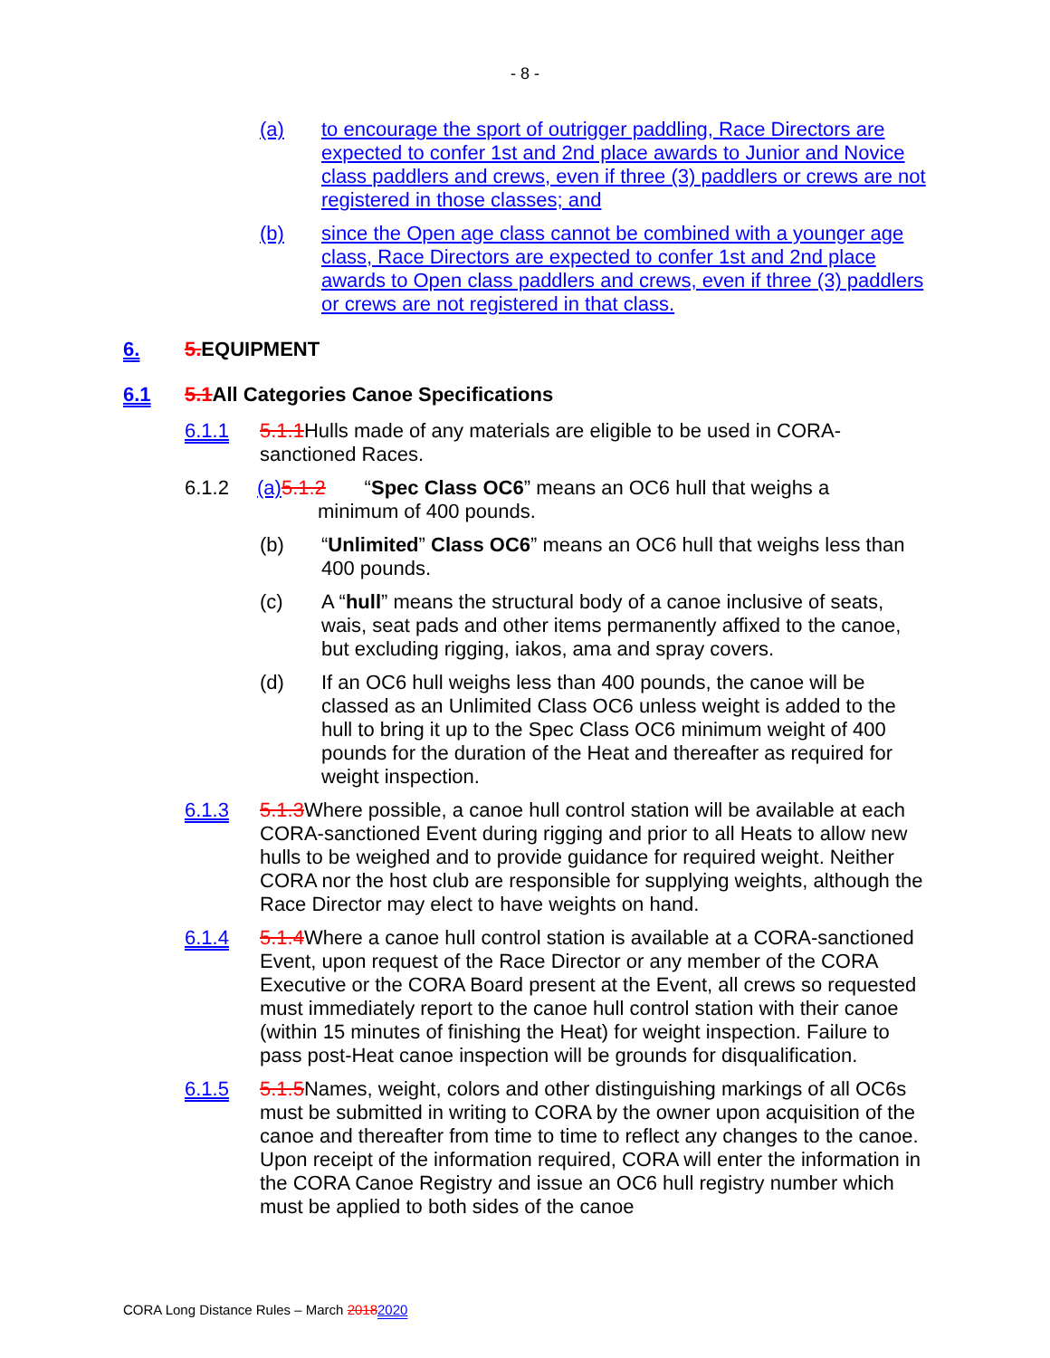- 8 -
(a) to encourage the sport of outrigger paddling, Race Directors are expected to confer 1st and 2nd place awards to Junior and Novice class paddlers and crews, even if three (3) paddlers or crews are not registered in those classes; and
(b) since the Open age class cannot be combined with a younger age class, Race Directors are expected to confer 1st and 2nd place awards to Open class paddlers and crews, even if three (3) paddlers or crews are not registered in that class.
6. 5. EQUIPMENT
6.1 5.1 All Categories Canoe Specifications
6.1.1 5.1.1 Hulls made of any materials are eligible to be used in CORA-sanctioned Races.
6.1.2 (a) 5.1.2 “Spec Class OC6” means an OC6 hull that weighs a
minimum of 400 pounds.
(b) “Unlimited” Class OC6” means an OC6 hull that weighs less than 400 pounds.
(c) A “hull” means the structural body of a canoe inclusive of seats, wais, seat pads and other items permanently affixed to the canoe, but excluding rigging, iakos, ama and spray covers.
(d) If an OC6 hull weighs less than 400 pounds, the canoe will be classed as an Unlimited Class OC6 unless weight is added to the hull to bring it up to the Spec Class OC6 minimum weight of 400 pounds for the duration of the Heat and thereafter as required for weight inspection.
6.1.3 5.1.3 Where possible, a canoe hull control station will be available at each CORA-sanctioned Event during rigging and prior to all Heats to allow new hulls to be weighed and to provide guidance for required weight. Neither CORA nor the host club are responsible for supplying weights, although the Race Director may elect to have weights on hand.
6.1.4 5.1.4 Where a canoe hull control station is available at a CORA-sanctioned Event, upon request of the Race Director or any member of the CORA Executive or the CORA Board present at the Event, all crews so requested must immediately report to the canoe hull control station with their canoe (within 15 minutes of finishing the Heat) for weight inspection. Failure to pass post-Heat canoe inspection will be grounds for disqualification.
6.1.5 5.1.5 Names, weight, colors and other distinguishing markings of all OC6s must be submitted in writing to CORA by the owner upon acquisition of the canoe and thereafter from time to time to reflect any changes to the canoe. Upon receipt of the information required, CORA will enter the information in the CORA Canoe Registry and issue an OC6 hull registry number which must be applied to both sides of the canoe
CORA Long Distance Rules – March 20182020